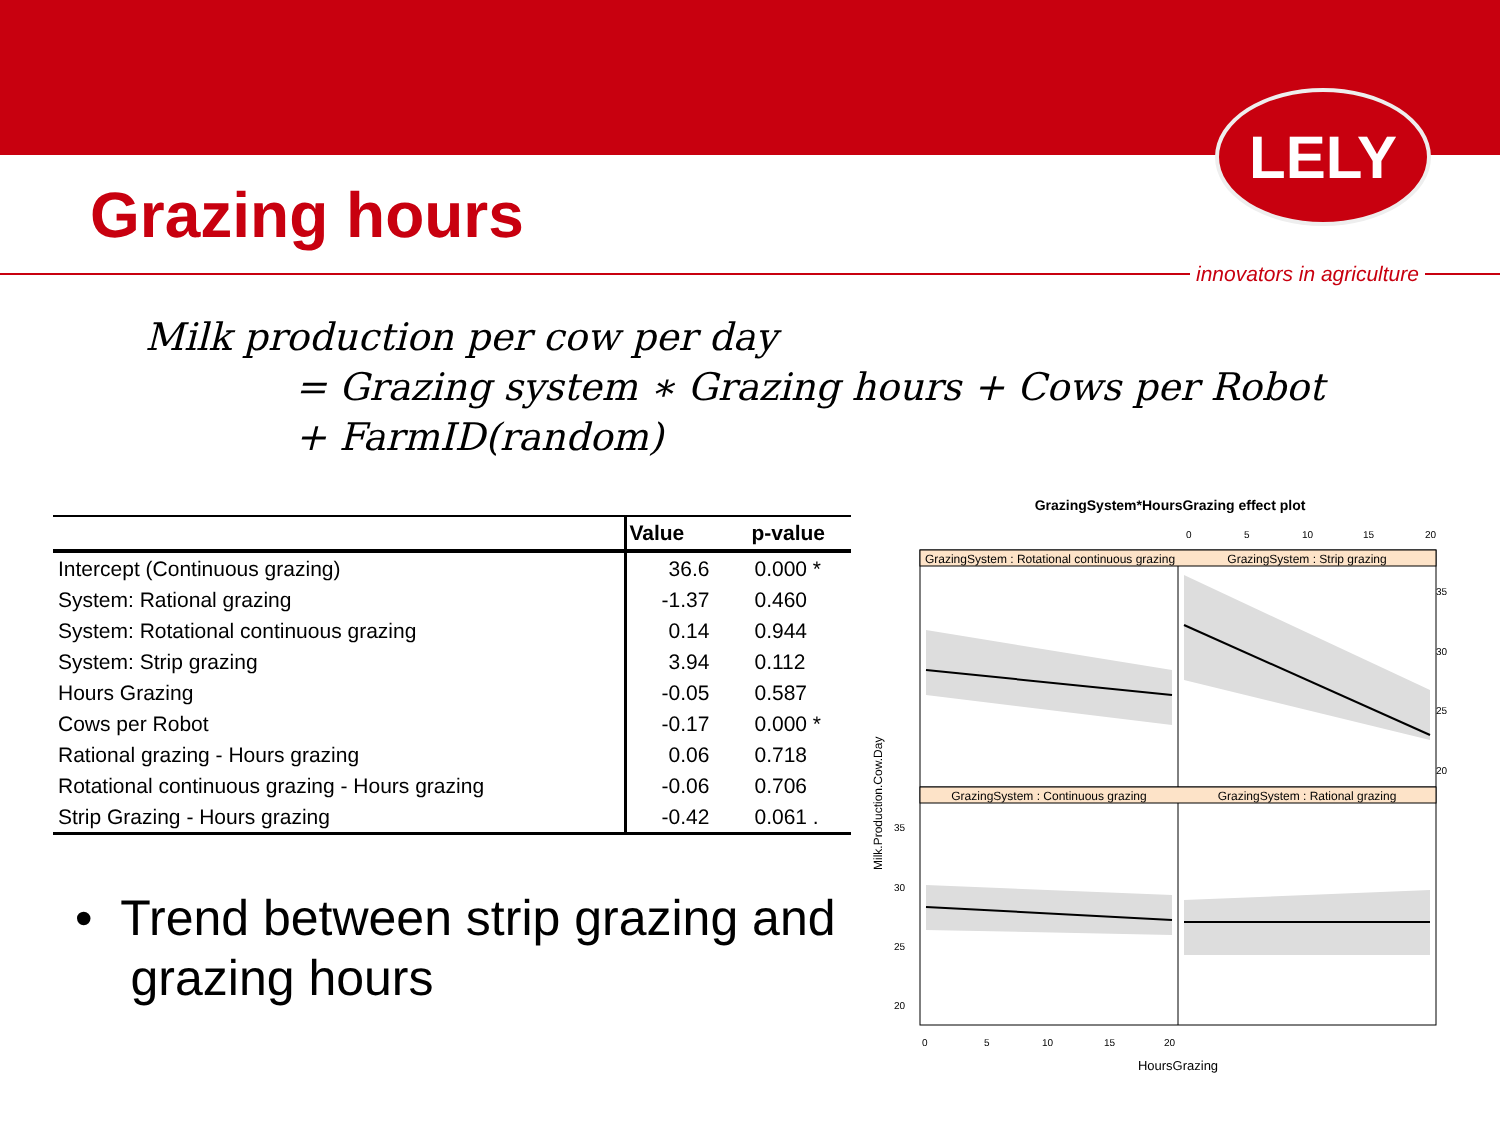LELY
Grazing hours
innovators in agriculture
Milk production per cow per day
= Grazing system ∗ Grazing hours + Cows per Robot
+ FarmID(random)
| | Value | p-value |
| --- | --- | --- |
| Intercept (Continuous grazing) | 36.6 | 0.000 * |
| System: Rational grazing | -1.37 | 0.460 |
| System: Rotational continuous grazing | 0.14 | 0.944 |
| System: Strip grazing | 3.94 | 0.112 |
| Hours Grazing | -0.05 | 0.587 |
| Cows per Robot | -0.17 | 0.000 * |
| Rational grazing - Hours grazing | 0.06 | 0.718 |
| Rotational continuous grazing - Hours grazing | -0.06 | 0.706 |
| Strip Grazing - Hours grazing | -0.42 | 0.061 . |
• Trend between strip grazing and
grazing hours
GrazingSystem*HoursGrazing effect plot
0
5
10
15
20
GrazingSystem : Rotational continuous grazing
GrazingSystem : Strip grazing
GrazingSystem : Continuous grazing
GrazingSystem : Rational grazing
35
30
25
20
35
30
25
20
0
5
10
15
20
Milk.Production.Cow.Day
HoursGrazing